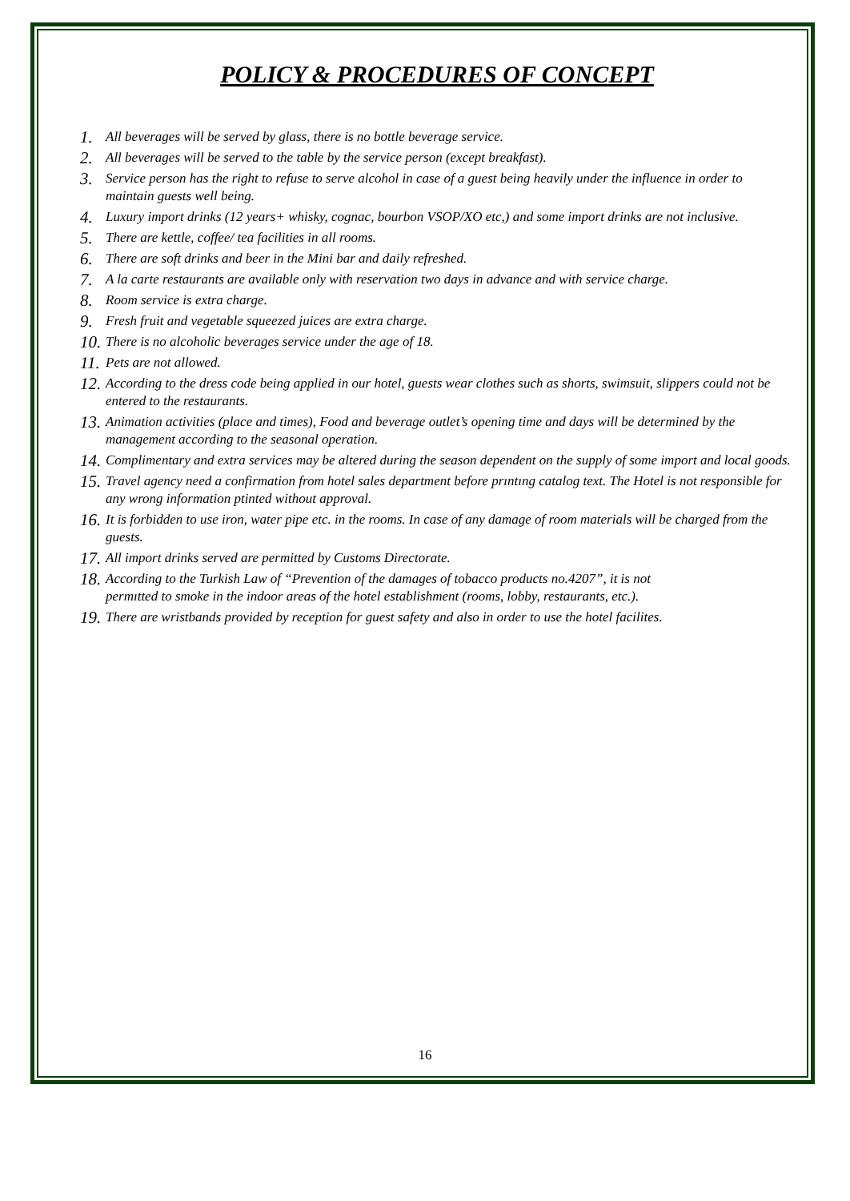POLICY & PROCEDURES OF CONCEPT
1. All beverages will be served by glass, there is no bottle beverage service.
2. All beverages will be served to the table by the service person (except breakfast).
3. Service person has the right to refuse to serve alcohol in case of a guest being heavily under the influence in order to maintain guests well being.
4. Luxury import drinks (12 years+ whisky, cognac, bourbon VSOP/XO etc,) and some import drinks are not inclusive.
5. There are kettle, coffee/ tea facilities in all rooms.
6. There are soft drinks and beer in the Mini bar and daily refreshed.
7. A la carte restaurants are available only with reservation two days in advance and with service charge.
8. Room service is extra charge.
9. Fresh fruit and vegetable squeezed juices are extra charge.
10. There is no alcoholic beverages service under the age of 18.
11. Pets are not allowed.
12. According to the dress code being applied in our hotel, guests wear clothes such as shorts, swimsuit, slippers could not be entered to the restaurants.
13. Animation activities (place and times), Food and beverage outlet’s opening time and days will be determined by the management according to the seasonal operation.
14. Complimentary and extra services may be altered during the season dependent on the supply of some import and local goods.
15. Travel agency need a confirmation from hotel sales department before prıntıng catalog text. The Hotel is not responsible for any wrong information ptinted without approval.
16. It is forbidden to use iron, water pipe etc. in the rooms. In case of any damage of room materials will be charged from the guests.
17. All import drinks served are permitted by Customs Directorate.
18. According to the Turkish Law of “Prevention of the damages of tobacco products no.4207”, it is not
permıtted to smoke in the indoor areas of the hotel establishment (rooms, lobby, restaurants, etc.).
19. There are wristbands provided by reception for guest safety and also in order to use the hotel facilites.
16